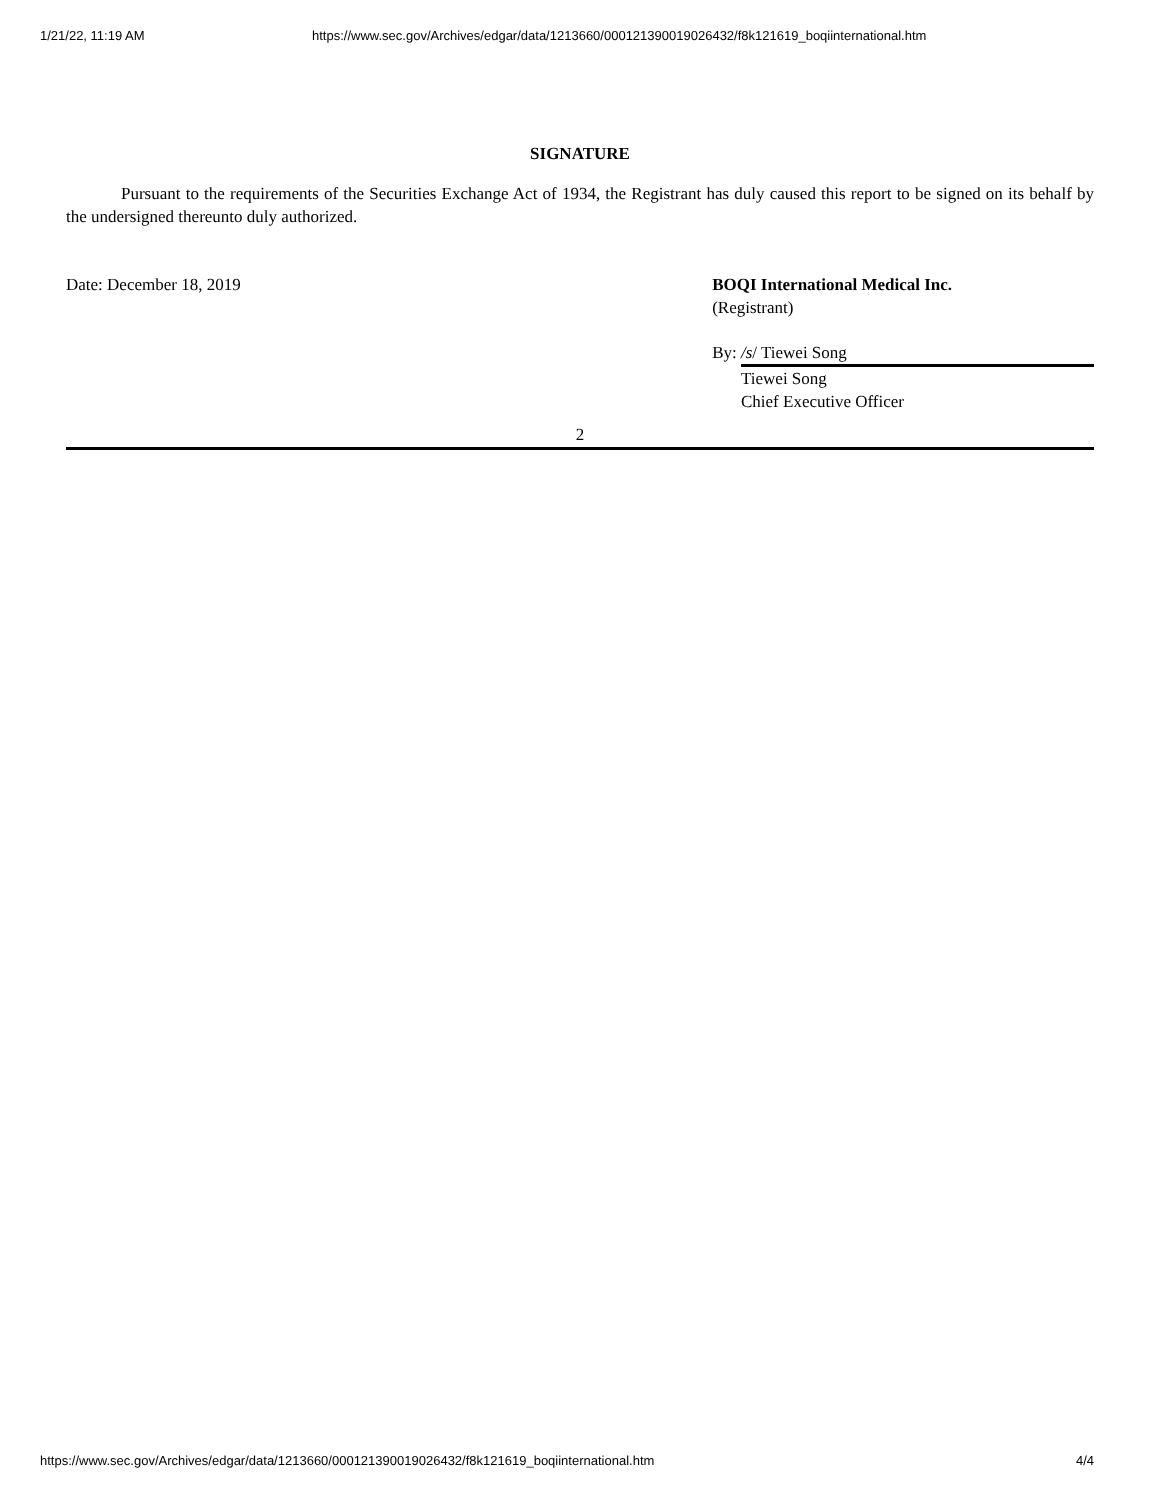1/21/22, 11:19 AM https://www.sec.gov/Archives/edgar/data/1213660/000121390019026432/f8k121619_boqiinternational.htm
SIGNATURE
Pursuant to the requirements of the Securities Exchange Act of 1934, the Registrant has duly caused this report to be signed on its behalf by the undersigned thereunto duly authorized.
Date: December 18, 2019 BOQI International Medical Inc.
(Registrant)
By: /s/ Tiewei Song
Tiewei Song
Chief Executive Officer
2
https://www.sec.gov/Archives/edgar/data/1213660/000121390019026432/f8k121619_boqiinternational.htm 4/4